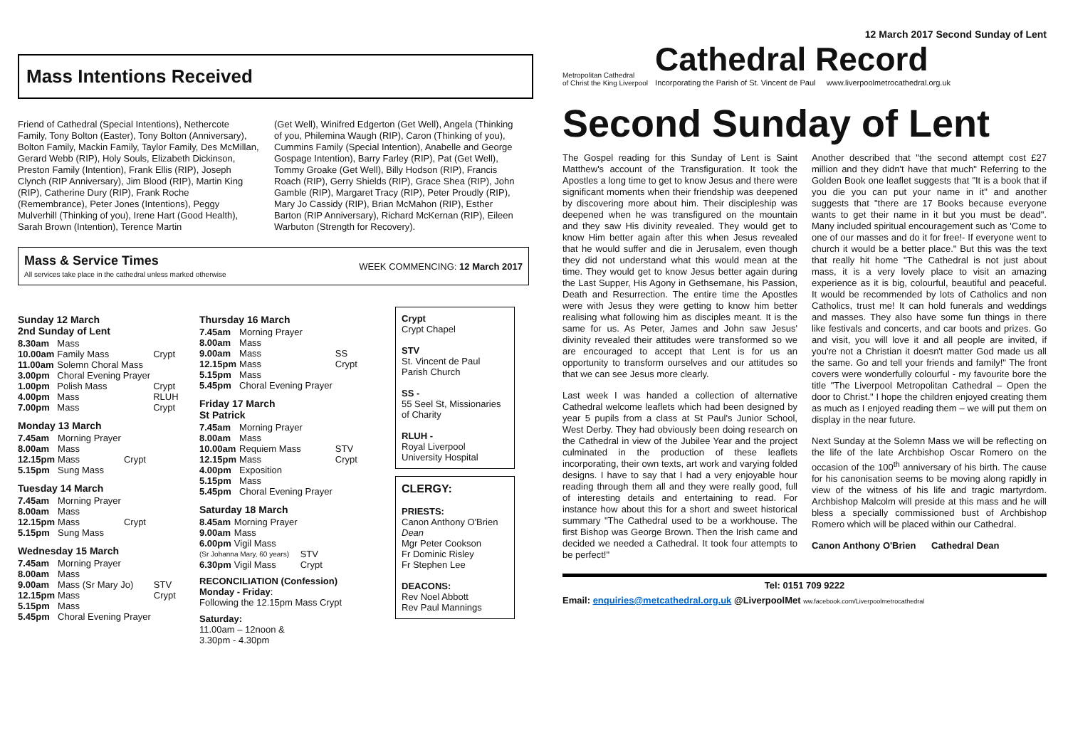12 March 2017 Second Sunday of Lent
Mass Intentions Received
Friend of Cathedral (Special Intentions), Nethercote Family, Tony Bolton (Easter), Tony Bolton (Anniversary), Bolton Family, Mackin Family, Taylor Family, Des McMillan, Gerard Webb (RIP), Holy Souls, Elizabeth Dickinson, Preston Family (Intention), Frank Ellis (RIP), Joseph Clynch (RIP Anniversary), Jim Blood (RIP), Martin King (RIP), Catherine Dury (RIP), Frank Roche (Remembrance), Peter Jones (Intentions), Peggy Mulverhill (Thinking of you), Irene Hart (Good Health), Sarah Brown (Intention), Terence Martin
(Get Well), Winifred Edgerton (Get Well), Angela (Thinking of you, Philemina Waugh (RIP), Caron (Thinking of you), Cummins Family (Special Intention), Anabelle and George Gospage Intention), Barry Farley (RIP), Pat (Get Well), Tommy Groake (Get Well), Billy Hodson (RIP), Francis Roach (RIP), Gerry Shields (RIP), Grace Shea (RIP), John Gamble (RIP), Margaret Tracy (RIP), Peter Proudly (RIP), Mary Jo Cassidy (RIP), Brian McMahon (RIP), Esther Barton (RIP Anniversary), Richard McKernan (RIP), Eileen Warbuton (Strength for Recovery).
Mass & Service Times
All services take place in the cathedral unless marked otherwise
WEEK COMMENCING: 12 March 2017
Sunday 12 March
2nd Sunday of Lent
| 8.30am | Mass | |
| 10.00am | Family Mass | Crypt |
| 11.00am | Solemn Choral Mass | |
| 3.00pm | Choral Evening Prayer | |
| 1.00pm | Polish Mass | Crypt |
| 4.00pm | Mass | RLUH |
| 7.00pm | Mass | Crypt |
Monday 13 March
| 7.45am | Morning Prayer | |
| 8.00am | Mass | |
| 12.15pm | Mass | Crypt |
| 5.15pm | Sung Mass | |
Tuesday 14 March
| 7.45am | Morning Prayer | |
| 8.00am | Mass | |
| 12.15pm | Mass | Crypt |
| 5.15pm | Sung Mass | |
Wednesday 15 March
| 7.45am | Morning Prayer | |
| 8.00am | Mass | |
| 9.00am | Mass (Sr Mary Jo) | STV |
| 12.15pm | Mass | Crypt |
| 5.15pm | Mass | |
| 5.45pm | Choral Evening Prayer | |
Thursday 16 March
| 7.45am | Morning Prayer | |
| 8.00am | Mass | |
| 9.00am | Mass | SS |
| 12.15pm | Mass | Crypt |
| 5.15pm | Mass | |
| 5.45pm | Choral Evening Prayer | |
Friday 17 March
St Patrick
| 7.45am | Morning Prayer | |
| 8.00am | Mass | |
| 10.00am | Requiem Mass | STV |
| 12.15pm | Mass | Crypt |
| 4.00pm | Exposition | |
| 5.15pm | Mass | |
| 5.45pm | Choral Evening Prayer | |
Saturday 18 March
| 8.45am | Morning Prayer | |
| 9.00am | Mass | |
| 6.00pm | Vigil Mass | |
| (Sr Johanna Mary, 60 years) | | STV |
| 6.30pm | Vigil Mass | Crypt |
RECONCILIATION (Confession)
Monday - Friday:
Following the 12.15pm Mass Crypt
Saturday:
11.00am – 12noon &
3.30pm - 4.30pm
Crypt
Crypt Chapel
STV
St. Vincent de Paul Parish Church
SS -
55 Seel St, Missionaries of Charity
RLUH -
Royal Liverpool University Hospital
CLERGY:
PRIESTS:
Canon Anthony O'Brien Dean
Mgr Peter Cookson
Fr Dominic Risley
Fr Stephen Lee
DEACONS:
Rev Noel Abbott
Rev Paul Mannings
Metropolitan Cathedral
of Christ the King Liverpool
Cathedral Record
Incorporating the Parish of St. Vincent de Paul www.liverpoolmetrocathedral.org.uk
Second Sunday of Lent
The Gospel reading for this Sunday of Lent is Saint Matthew's account of the Transfiguration. It took the Apostles a long time to get to know Jesus and there were significant moments when their friendship was deepened by discovering more about him. Their discipleship was deepened when he was transfigured on the mountain and they saw His divinity revealed. They would get to know Him better again after this when Jesus revealed that he would suffer and die in Jerusalem, even though they did not understand what this would mean at the time. They would get to know Jesus better again during the Last Supper, His Agony in Gethsemane, his Passion, Death and Resurrection. The entire time the Apostles were with Jesus they were getting to know him better realising what following him as disciples meant. It is the same for us. As Peter, James and John saw Jesus' divinity revealed their attitudes were transformed so we are encouraged to accept that Lent is for us an opportunity to transform ourselves and our attitudes so that we can see Jesus more clearly.
Last week I was handed a collection of alternative Cathedral welcome leaflets which had been designed by year 5 pupils from a class at St Paul's Junior School, West Derby. They had obviously been doing research on the Cathedral in view of the Jubilee Year and the project culminated in the production of these leaflets incorporating, their own texts, art work and varying folded designs. I have to say that I had a very enjoyable hour reading through them all and they were really good, full of interesting details and entertaining to read. For instance how about this for a short and sweet historical summary "The Cathedral used to be a workhouse. The first Bishop was George Brown. Then the Irish came and decided we needed a Cathedral. It took four attempts to be perfect!"
Another described that "the second attempt cost £27 million and they didn't have that much" Referring to the Golden Book one leaflet suggests that "It is a book that if you die you can put your name in it" and another suggests that "there are 17 Books because everyone wants to get their name in it but you must be dead". Many included spiritual encouragement such as 'Come to one of our masses and do it for free!- If everyone went to church it would be a better place." But this was the text that really hit home "The Cathedral is not just about mass, it is a very lovely place to visit an amazing experience as it is big, colourful, beautiful and peaceful. It would be recommended by lots of Catholics and non Catholics, trust me! It can hold funerals and weddings and masses. They also have some fun things in there like festivals and concerts, and car boots and prizes. Go and visit, you will love it and all people are invited, if you're not a Christian it doesn't matter God made us all the same. Go and tell your friends and family!" The front covers were wonderfully colourful - my favourite bore the title "The Liverpool Metropolitan Cathedral – Open the door to Christ." I hope the children enjoyed creating them as much as I enjoyed reading them – we will put them on display in the near future.
Next Sunday at the Solemn Mass we will be reflecting on the life of the late Archbishop Oscar Romero on the occasion of the 100<sup>th</sup> anniversary of his birth. The cause for his canonisation seems to be moving along rapidly in view of the witness of his life and tragic martyrdom. Archbishop Malcolm will preside at this mass and he will bless a specially commissioned bust of Archbishop Romero which will be placed within our Cathedral.
Canon Anthony O'Brien Cathedral Dean
Tel: 0151 709 9222
Email: enquiries@metcathedral.org.uk @LiverpoolMet ww.facebook.com/Liverpoolmetrocathedral